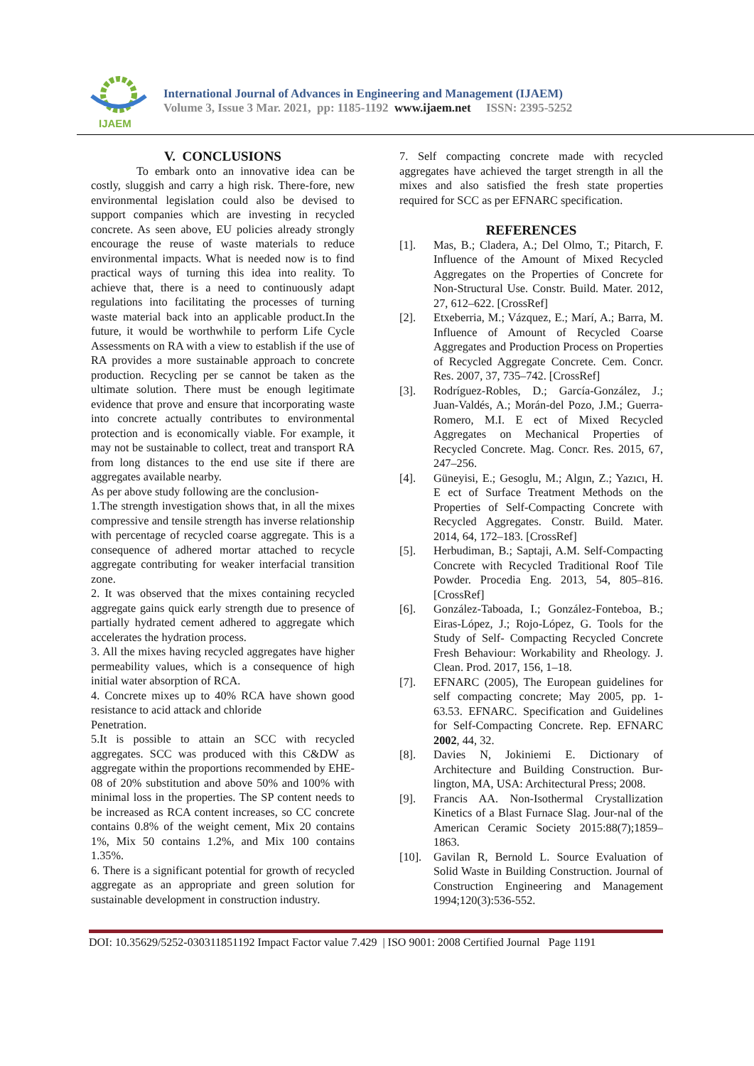IJAEM
International Journal of Advances in Engineering and Management (IJAEM)
Volume 3, Issue 3 Mar. 2021, pp: 1185-1192 www.ijaem.net ISSN: 2395-5252
V. CONCLUSIONS
To embark onto an innovative idea can be costly, sluggish and carry a high risk. There-fore, new environmental legislation could also be devised to support companies which are investing in recycled concrete. As seen above, EU policies already strongly encourage the reuse of waste materials to reduce environmental impacts. What is needed now is to find practical ways of turning this idea into reality. To achieve that, there is a need to continuously adapt regulations into facilitating the processes of turning waste material back into an applicable product.In the future, it would be worthwhile to perform Life Cycle Assessments on RA with a view to establish if the use of RA provides a more sustainable approach to concrete production. Recycling per se cannot be taken as the ultimate solution. There must be enough legitimate evidence that prove and ensure that incorporating waste into concrete actually contributes to environmental protection and is economically viable. For example, it may not be sustainable to collect, treat and transport RA from long distances to the end use site if there are aggregates available nearby.
As per above study following are the conclusion-
1.The strength investigation shows that, in all the mixes compressive and tensile strength has inverse relationship with percentage of recycled coarse aggregate. This is a consequence of adhered mortar attached to recycle aggregate contributing for weaker interfacial transition zone.
2. It was observed that the mixes containing recycled aggregate gains quick early strength due to presence of partially hydrated cement adhered to aggregate which accelerates the hydration process.
3. All the mixes having recycled aggregates have higher permeability values, which is a consequence of high initial water absorption of RCA.
4. Concrete mixes up to 40% RCA have shown good resistance to acid attack and chloride
Penetration.
5.It is possible to attain an SCC with recycled aggregates. SCC was produced with this C&DW as aggregate within the proportions recommended by EHE-08 of 20% substitution and above 50% and 100% with minimal loss in the properties. The SP content needs to be increased as RCA content increases, so CC concrete contains 0.8% of the weight cement, Mix 20 contains 1%, Mix 50 contains 1.2%, and Mix 100 contains 1.35%.
6. There is a significant potential for growth of recycled aggregate as an appropriate and green solution for sustainable development in construction industry.
7. Self compacting concrete made with recycled aggregates have achieved the target strength in all the mixes and also satisfied the fresh state properties required for SCC as per EFNARC specification.
REFERENCES
[1]. Mas, B.; Cladera, A.; Del Olmo, T.; Pitarch, F. Influence of the Amount of Mixed Recycled Aggregates on the Properties of Concrete for Non-Structural Use. Constr. Build. Mater. 2012, 27, 612–622. [CrossRef]
[2]. Etxeberria, M.; Vázquez, E.; Marí, A.; Barra, M. Influence of Amount of Recycled Coarse Aggregates and Production Process on Properties of Recycled Aggregate Concrete. Cem. Concr. Res. 2007, 37, 735–742. [CrossRef]
[3]. Rodríguez-Robles, D.; García-González, J.; Juan-Valdés, A.; Morán-del Pozo, J.M.; Guerra-Romero, M.I. E ect of Mixed Recycled Aggregates on Mechanical Properties of Recycled Concrete. Mag. Concr. Res. 2015, 67, 247–256.
[4]. Güneyisi, E.; Gesoglu, M.; Algın, Z.; Yazıcı, H. E ect of Surface Treatment Methods on the Properties of Self-Compacting Concrete with Recycled Aggregates. Constr. Build. Mater. 2014, 64, 172–183. [CrossRef]
[5]. Herbudiman, B.; Saptaji, A.M. Self-Compacting Concrete with Recycled Traditional Roof Tile Powder. Procedia Eng. 2013, 54, 805–816. [CrossRef]
[6]. González-Taboada, I.; González-Fonteboa, B.; Eiras-López, J.; Rojo-López, G. Tools for the Study of Self- Compacting Recycled Concrete Fresh Behaviour: Workability and Rheology. J. Clean. Prod. 2017, 156, 1–18.
[7]. EFNARC (2005), The European guidelines for self compacting concrete; May 2005, pp. 1-63.53. EFNARC. Specification and Guidelines for Self-Compacting Concrete. Rep. EFNARC 2002, 44, 32.
[8]. Davies N, Jokiniemi E. Dictionary of Architecture and Building Construction. Bur-lington, MA, USA: Architectural Press; 2008.
[9]. Francis AA. Non-Isothermal Crystallization Kinetics of a Blast Furnace Slag. Jour-nal of the American Ceramic Society 2015:88(7);1859–1863.
[10].
Gavilan R, Bernold L. Source Evaluation of Solid Waste in Building Construction. Journal of Construction Engineering and Management 1994;120(3):536-552.
DOI: 10.35629/5252-030311851192 Impact Factor value 7.429 | ISO 9001: 2008 Certified Journal Page 1191